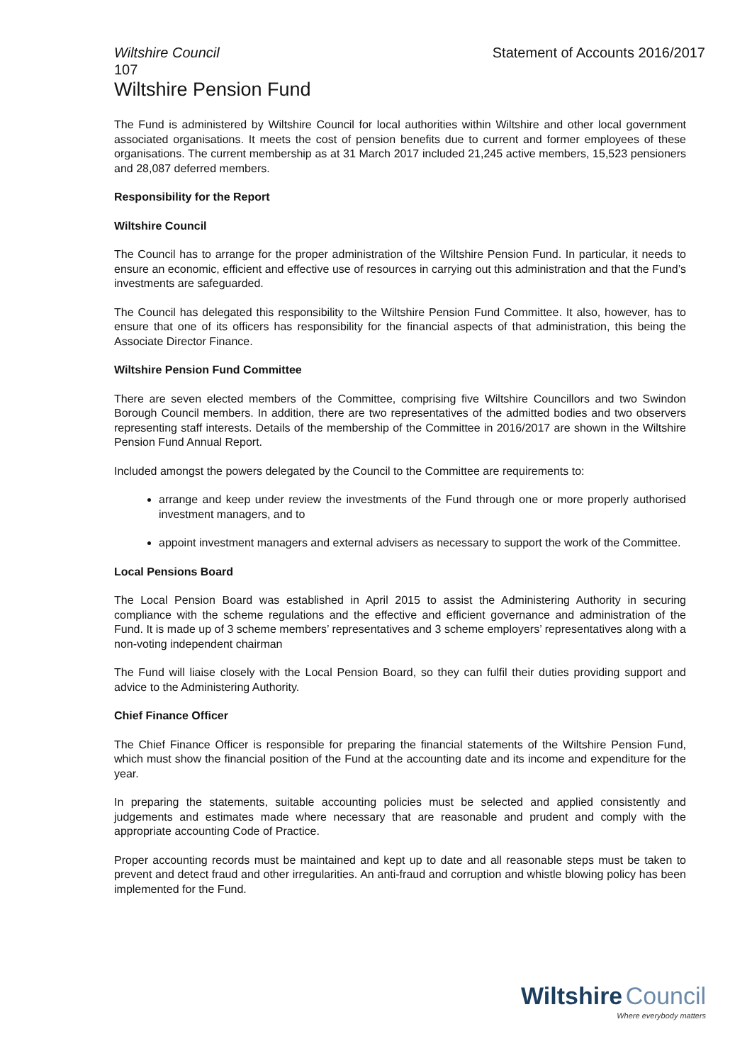Wiltshire Council Statement of Accounts 2016/2017
107
Wiltshire Pension Fund
The Fund is administered by Wiltshire Council for local authorities within Wiltshire and other local government associated organisations. It meets the cost of pension benefits due to current and former employees of these organisations. The current membership as at 31 March 2017 included 21,245 active members, 15,523 pensioners and 28,087 deferred members.
Responsibility for the Report
Wiltshire Council
The Council has to arrange for the proper administration of the Wiltshire Pension Fund. In particular, it needs to ensure an economic, efficient and effective use of resources in carrying out this administration and that the Fund’s investments are safeguarded.
The Council has delegated this responsibility to the Wiltshire Pension Fund Committee. It also, however, has to ensure that one of its officers has responsibility for the financial aspects of that administration, this being the Associate Director Finance.
Wiltshire Pension Fund Committee
There are seven elected members of the Committee, comprising five Wiltshire Councillors and two Swindon Borough Council members. In addition, there are two representatives of the admitted bodies and two observers representing staff interests. Details of the membership of the Committee in 2016/2017 are shown in the Wiltshire Pension Fund Annual Report.
Included amongst the powers delegated by the Council to the Committee are requirements to:
arrange and keep under review the investments of the Fund through one or more properly authorised investment managers, and to
appoint investment managers and external advisers as necessary to support the work of the Committee.
Local Pensions Board
The Local Pension Board was established in April 2015 to assist the Administering Authority in securing compliance with the scheme regulations and the effective and efficient governance and administration of the Fund. It is made up of 3 scheme members’ representatives and 3 scheme employers’ representatives along with a non-voting independent chairman
The Fund will liaise closely with the Local Pension Board, so they can fulfil their duties providing support and advice to the Administering Authority.
Chief Finance Officer
The Chief Finance Officer is responsible for preparing the financial statements of the Wiltshire Pension Fund, which must show the financial position of the Fund at the accounting date and its income and expenditure for the year.
In preparing the statements, suitable accounting policies must be selected and applied consistently and judgements and estimates made where necessary that are reasonable and prudent and comply with the appropriate accounting Code of Practice.
Proper accounting records must be maintained and kept up to date and all reasonable steps must be taken to prevent and detect fraud and other irregularities. An anti-fraud and corruption and whistle blowing policy has been implemented for the Fund.
Wiltshire Council
Where everybody matters